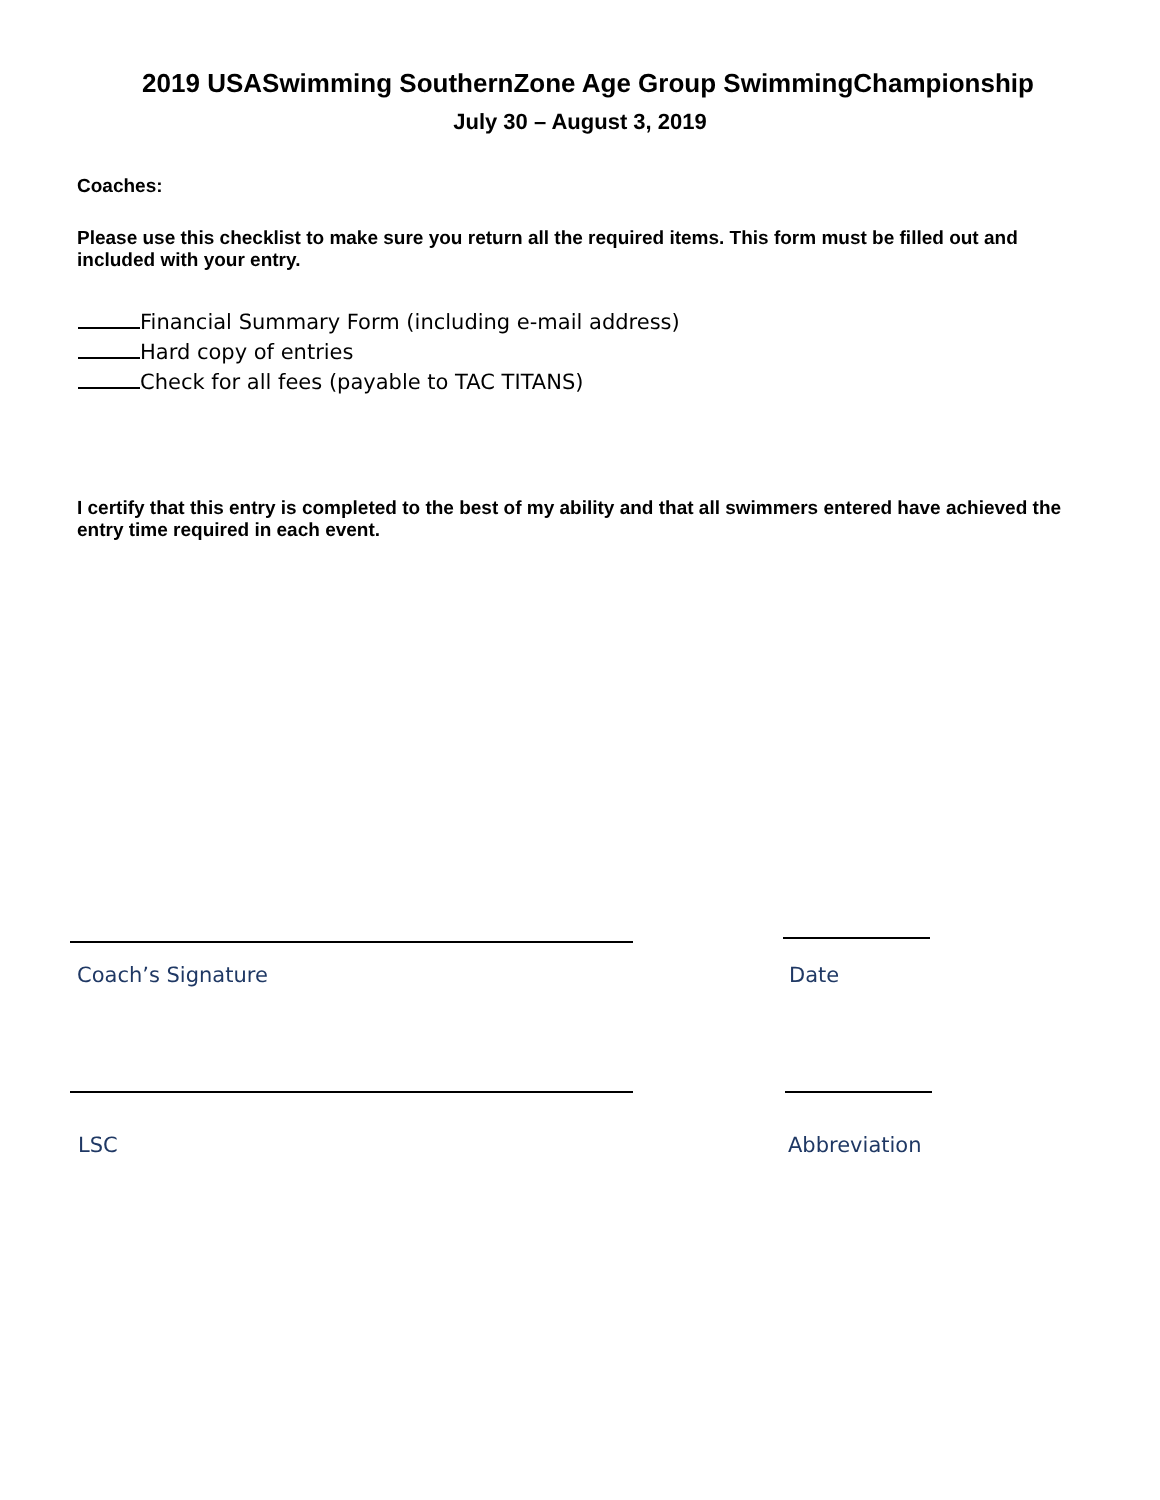2019 USASwimming SouthernZone Age Group SwimmingChampionship
July 30 – August 3, 2019
Coaches:
Please use this checklist to make sure you return all the required items. This form must be filled out and included with your entry.
Financial Summary Form (including e-mail address)
Hard copy of entries
Check for all fees (payable to TAC TITANS)
I certify that this entry is completed to the best of my ability and that all swimmers entered have achieved the entry time required in each event.
Coach’s Signature Date
LSC Abbreviation